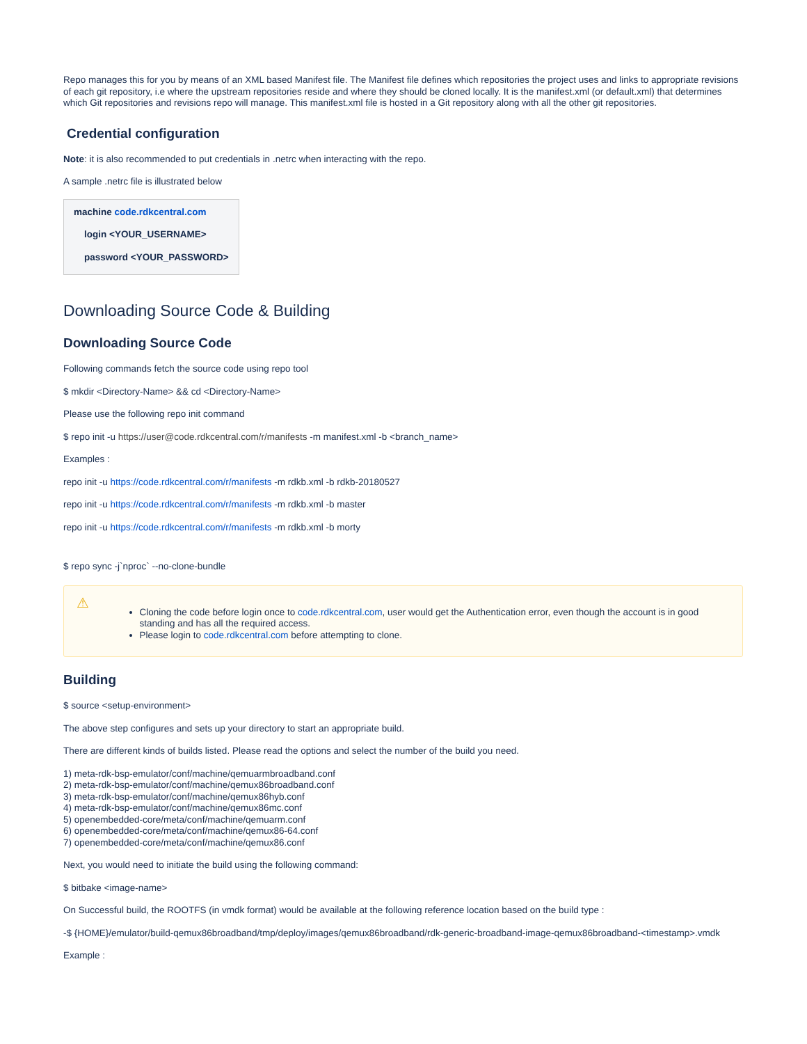Repo manages this for you by means of an XML based Manifest file. The Manifest file defines which repositories the project uses and links to appropriate revisions of each git repository, i.e where the upstream repositories reside and where they should be cloned locally. It is the manifest.xml (or default.xml) that determines which Git repositories and revisions repo will manage. This manifest.xml file is hosted in a Git repository along with all the other git repositories.
Credential configuration
Note: it is also recommended to put credentials in .netrc when interacting with the repo.
A sample .netrc file is illustrated below
machine code.rdkcentral.com
login <YOUR_USERNAME>
password <YOUR_PASSWORD>
Downloading Source Code & Building
Downloading Source Code
Following commands fetch the source code using repo tool
$ mkdir <Directory-Name> && cd <Directory-Name>
Please use the following repo init command
$ repo init -u https://user@code.rdkcentral.com/r/manifests -m manifest.xml -b <branch_name>
Examples :
repo init -u https://code.rdkcentral.com/r/manifests -m rdkb.xml -b rdkb-20180527
repo init -u https://code.rdkcentral.com/r/manifests -m rdkb.xml -b master
repo init -u https://code.rdkcentral.com/r/manifests -m rdkb.xml -b morty
$ repo sync -j`nproc` --no-clone-bundle
⚠
Cloning the code before login once to code.rdkcentral.com, user would get the Authentication error, even though the account is in good standing and has all the required access.
Please login to code.rdkcentral.com before attempting to clone.
Building
$ source <setup-environment>
The above step configures and sets up your directory to start an appropriate build.
There are different kinds of builds listed. Please read the options and select the number of the build you need.
1) meta-rdk-bsp-emulator/conf/machine/qemuarmbroadband.conf
2) meta-rdk-bsp-emulator/conf/machine/qemux86broadband.conf
3) meta-rdk-bsp-emulator/conf/machine/qemux86hyb.conf
4) meta-rdk-bsp-emulator/conf/machine/qemux86mc.conf
5) openembedded-core/meta/conf/machine/qemuarm.conf
6) openembedded-core/meta/conf/machine/qemux86-64.conf
7) openembedded-core/meta/conf/machine/qemux86.conf
Next, you would need to initiate the build using the following command:
$ bitbake <image-name>
On Successful build, the ROOTFS (in vmdk format) would be available at the following reference location based on the build type :
-$ {HOME}/emulator/build-qemux86broadband/tmp/deploy/images/qemux86broadband/rdk-generic-broadband-image-qemux86broadband-<timestamp>.vmdk
Example :